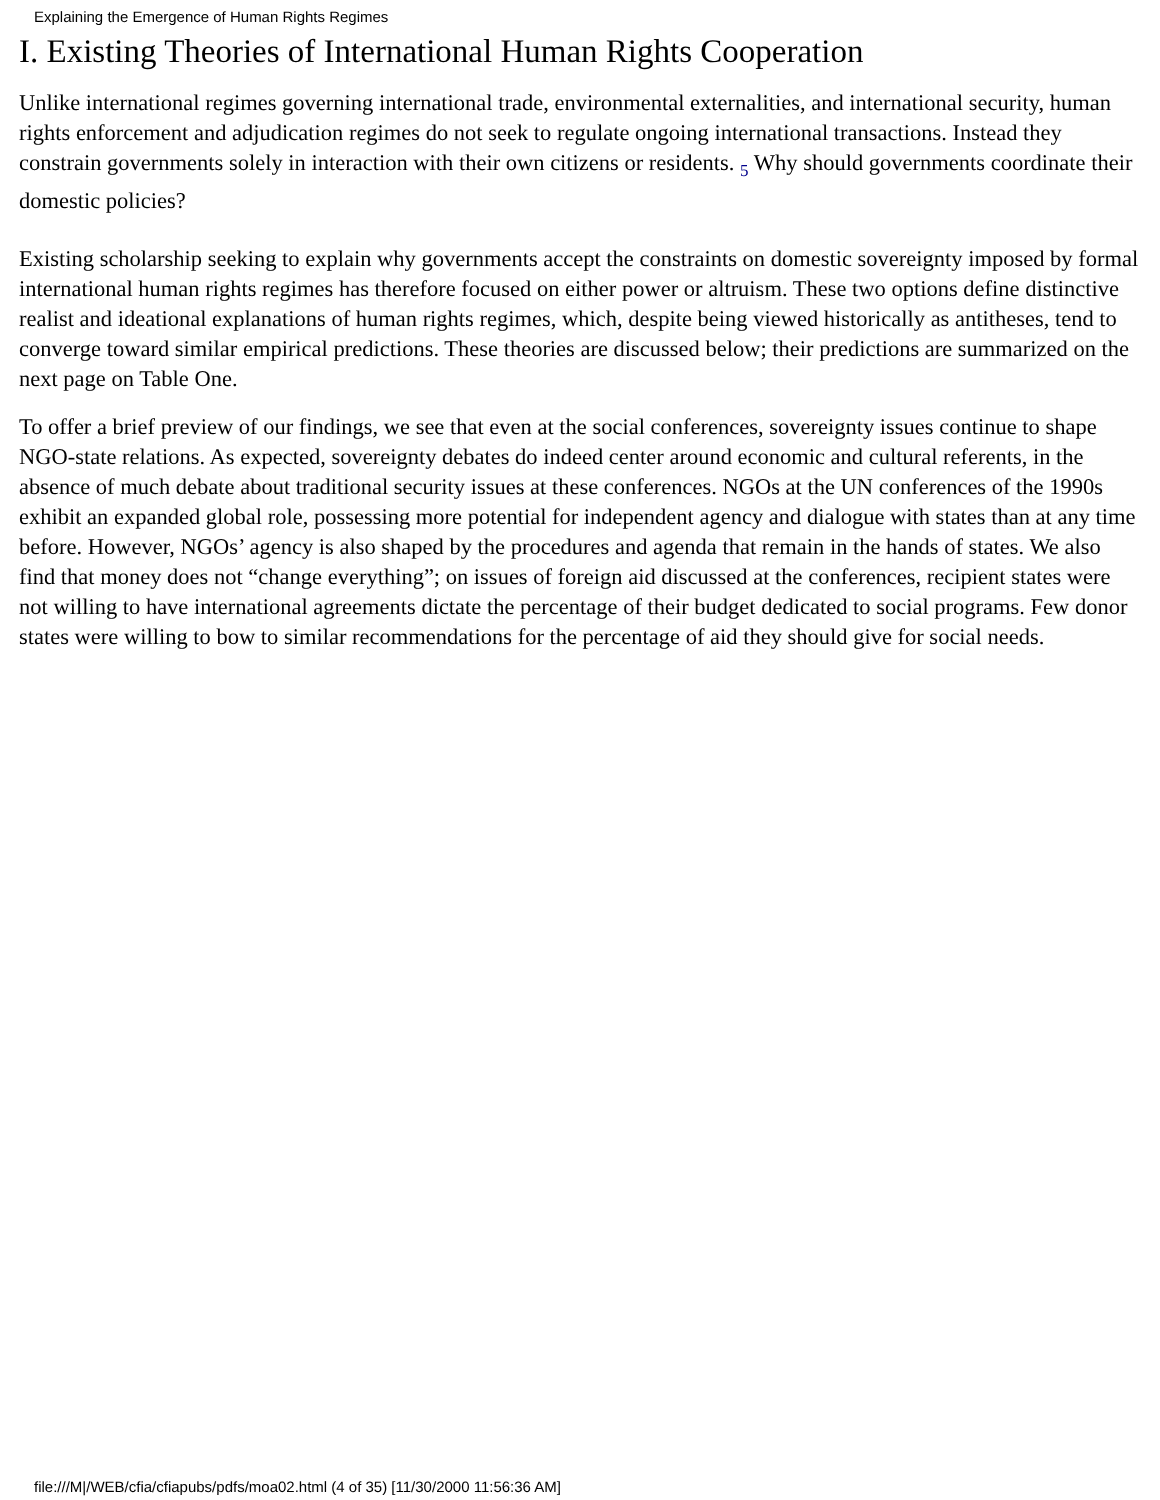Explaining the Emergence of Human Rights Regimes
I. Existing Theories of International Human Rights Cooperation
Unlike international regimes governing international trade, environmental externalities, and international security, human rights enforcement and adjudication regimes do not seek to regulate ongoing international transactions. Instead they constrain governments solely in interaction with their own citizens or residents. 5 Why should governments coordinate their domestic policies?
Existing scholarship seeking to explain why governments accept the constraints on domestic sovereignty imposed by formal international human rights regimes has therefore focused on either power or altruism. These two options define distinctive realist and ideational explanations of human rights regimes, which, despite being viewed historically as antitheses, tend to converge toward similar empirical predictions. These theories are discussed below; their predictions are summarized on the next page on Table One.
To offer a brief preview of our findings, we see that even at the social conferences, sovereignty issues continue to shape NGO-state relations. As expected, sovereignty debates do indeed center around economic and cultural referents, in the absence of much debate about traditional security issues at these conferences. NGOs at the UN conferences of the 1990s exhibit an expanded global role, possessing more potential for independent agency and dialogue with states than at any time before. However, NGOs’ agency is also shaped by the procedures and agenda that remain in the hands of states. We also find that money does not “change everything”; on issues of foreign aid discussed at the conferences, recipient states were not willing to have international agreements dictate the percentage of their budget dedicated to social programs. Few donor states were willing to bow to similar recommendations for the percentage of aid they should give for social needs.
file:///M|/WEB/cfia/cfiapubs/pdfs/moa02.html (4 of 35) [11/30/2000 11:56:36 AM]